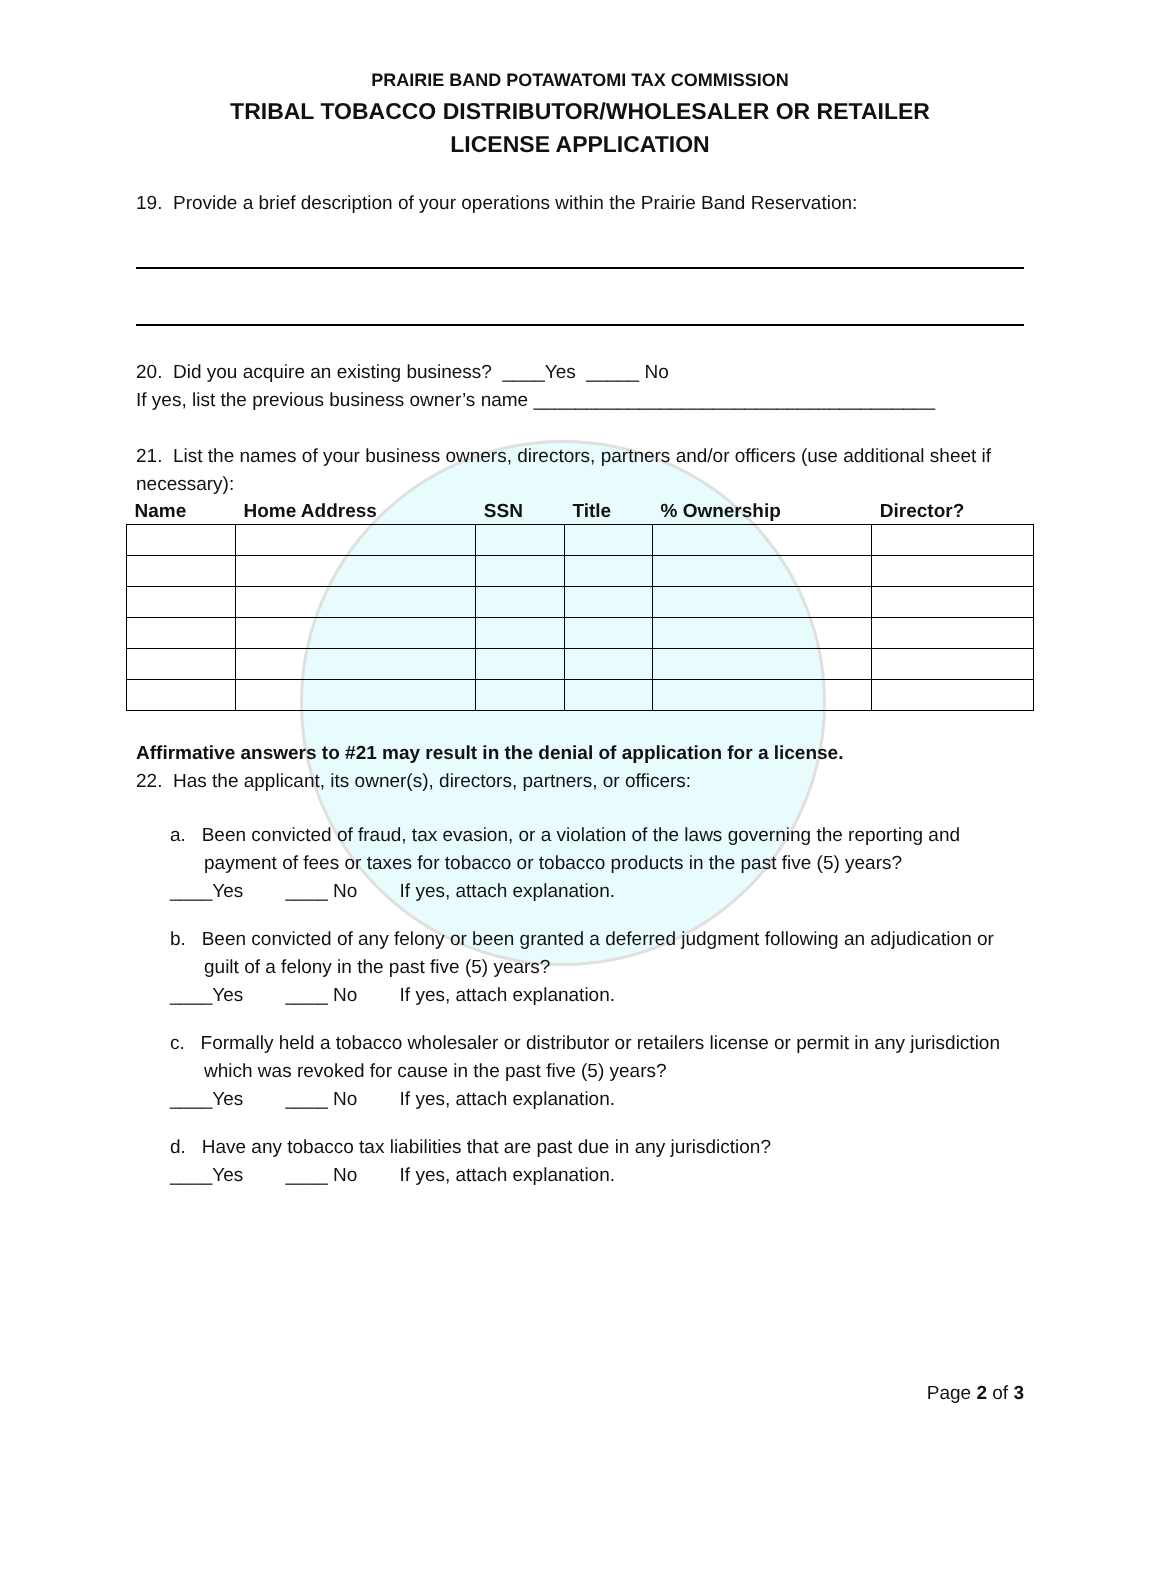PRAIRIE BAND POTAWATOMI TAX COMMISSION
TRIBAL TOBACCO DISTRIBUTOR/WHOLESALER OR RETAILER
LICENSE APPLICATION
19. Provide a brief description of your operations within the Prairie Band Reservation:
20. Did you acquire an existing business? ____Yes _____ No
If yes, list the previous business owner’s name ______________________________________
21. List the names of your business owners, directors, partners and/or officers (use additional sheet if necessary):
| Name | Home Address | SSN | Title | % Ownership | Director? |
| --- | --- | --- | --- | --- | --- |
Affirmative answers to #21 may result in the denial of application for a license.
22. Has the applicant, its owner(s), directors, partners, or officers:
a. Been convicted of fraud, tax evasion, or a violation of the laws governing the reporting and payment of fees or taxes for tobacco or tobacco products in the past five (5) years?
____Yes ____ No If yes, attach explanation.
b. Been convicted of any felony or been granted a deferred judgment following an adjudication or guilt of a felony in the past five (5) years?
____Yes ____ No If yes, attach explanation.
c. Formally held a tobacco wholesaler or distributor or retailers license or permit in any jurisdiction which was revoked for cause in the past five (5) years?
____Yes ____ No If yes, attach explanation.
d. Have any tobacco tax liabilities that are past due in any jurisdiction?
____Yes ____ No If yes, attach explanation.
Page 2 of 3